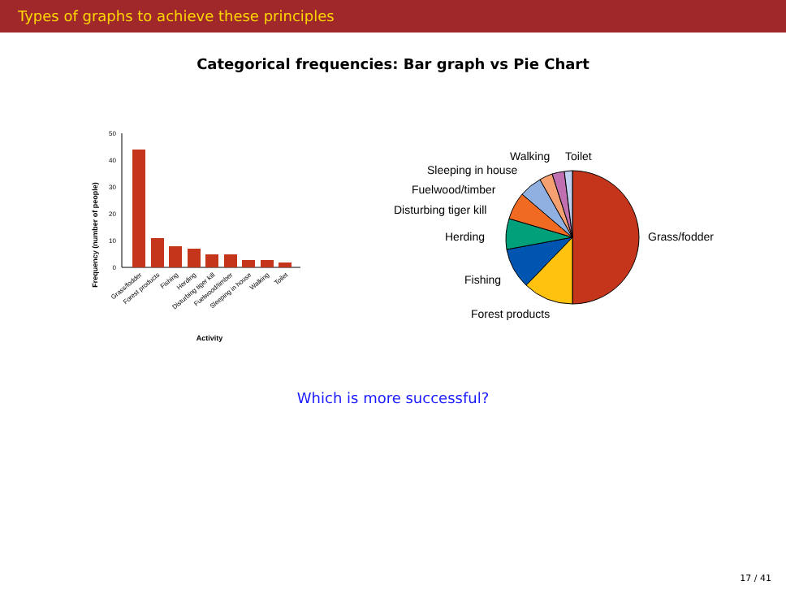Types of graphs to achieve these principles
Categorical frequencies: Bar graph vs Pie Chart
Frequency (number of people)
0
10
20
30
40
50
Grass/fodder
Forest products
Fishing
Herding
Disturbing tiger kill
Fuelwood/timber
Sleeping in house
Walking
Toilet
Activity
Grass/fodder
Forest products
Fishing
Herding
Disturbing tiger kill
Fuelwood/timber
Sleeping in house
Walking
Toilet
Which is more successful?
17 / 41